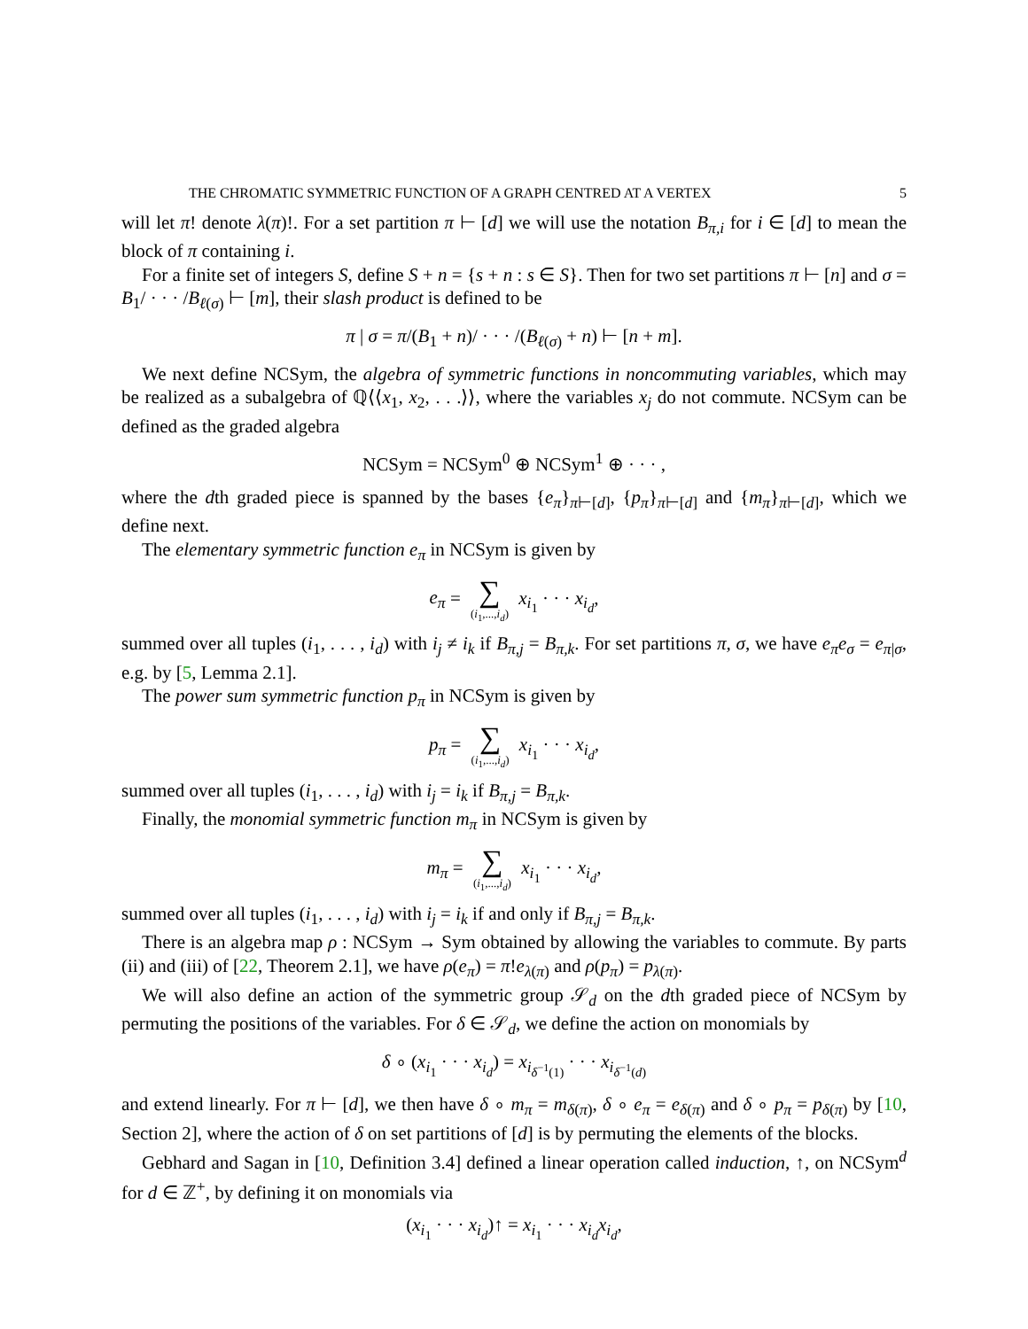THE CHROMATIC SYMMETRIC FUNCTION OF A GRAPH CENTRED AT A VERTEX 5
will let π! denote λ(π)!. For a set partition π ⊢ [d] we will use the notation B<sub>π,i</sub> for i ∈ [d] to mean the block of π containing i.
For a finite set of integers S, define S + n = {s + n : s ∈ S}. Then for two set partitions π ⊢ [n] and σ = B<sub>1</sub>/ · · · /B<sub>ℓ(σ)</sub> ⊢ [m], their slash product is defined to be
π | σ = π/(B<sub>1</sub> + n)/ · · · /(B<sub>ℓ(σ)</sub> + n) ⊢ [n + m].
We next define NCSym, the algebra of symmetric functions in noncommuting variables, which may be realized as a subalgebra of ℚ⟨⟨x<sub>1</sub>, x<sub>2</sub>, . . .⟩⟩, where the variables x<sub>j</sub> do not commute. NCSym can be defined as the graded algebra
NCSym = NCSym<sup>0</sup> ⊕ NCSym<sup>1</sup> ⊕ · · · ,
where the dth graded piece is spanned by the bases {e<sub>π</sub>}<sub>π⊢[d]</sub>, {p<sub>π</sub>}<sub>π⊢[d]</sub> and {m<sub>π</sub>}<sub>π⊢[d]</sub>, which we define next.
The elementary symmetric function e<sub>π</sub> in NCSym is given by
e<sub>π</sub> = ∑ (i<sub>1</sub>,...,i<sub>d</sub>) x<sub>i<sub>1</sub></sub> · · · x<sub>i<sub>d</sub></sub>,
summed over all tuples (i<sub>1</sub>, . . . , i<sub>d</sub>) with i<sub>j</sub> ≠ i<sub>k</sub> if B<sub>π,j</sub> = B<sub>π,k</sub>. For set partitions π, σ, we have e<sub>π</sub>e<sub>σ</sub> = e<sub>π|σ</sub>, e.g. by [5, Lemma 2.1].
The power sum symmetric function p<sub>π</sub> in NCSym is given by
p<sub>π</sub> = ∑ (i<sub>1</sub>,...,i<sub>d</sub>) x<sub>i<sub>1</sub></sub> · · · x<sub>i<sub>d</sub></sub>,
summed over all tuples (i<sub>1</sub>, . . . , i<sub>d</sub>) with i<sub>j</sub> = i<sub>k</sub> if B<sub>π,j</sub> = B<sub>π,k</sub>.
Finally, the monomial symmetric function m<sub>π</sub> in NCSym is given by
m<sub>π</sub> = ∑ (i<sub>1</sub>,...,i<sub>d</sub>) x<sub>i<sub>1</sub></sub> · · · x<sub>i<sub>d</sub></sub>,
summed over all tuples (i<sub>1</sub>, . . . , i<sub>d</sub>) with i<sub>j</sub> = i<sub>k</sub> if and only if B<sub>π,j</sub> = B<sub>π,k</sub>.
There is an algebra map ρ : NCSym → Sym obtained by allowing the variables to commute. By parts (ii) and (iii) of [22, Theorem 2.1], we have ρ(e<sub>π</sub>) = π!e<sub>λ(π)</sub> and ρ(p<sub>π</sub>) = p<sub>λ(π)</sub>.
We will also define an action of the symmetric group 𝒮<sub>d</sub> on the dth graded piece of NCSym by permuting the positions of the variables. For δ ∈ 𝒮<sub>d</sub>, we define the action on monomials by
δ ∘ (x<sub>i<sub>1</sub></sub> · · · x<sub>i<sub>d</sub></sub>) = x<sub>i<sub>δ<sup>−1</sup>(1)</sub></sub> · · · x<sub>i<sub>δ<sup>−1</sup>(d)</sub></sub>
and extend linearly. For π ⊢ [d], we then have δ ∘ m<sub>π</sub> = m<sub>δ(π)</sub>, δ ∘ e<sub>π</sub> = e<sub>δ(π)</sub> and δ ∘ p<sub>π</sub> = p<sub>δ(π)</sub> by [10, Section 2], where the action of δ on set partitions of [d] is by permuting the elements of the blocks.
Gebhard and Sagan in [10, Definition 3.4] defined a linear operation called induction, ↑, on NCSym<sup>d</sup> for d ∈ ℤ<sup>+</sup>, by defining it on monomials via
(x<sub>i<sub>1</sub></sub> · · · x<sub>i<sub>d</sub></sub>)↑ = x<sub>i<sub>1</sub></sub> · · · x<sub>i<sub>d</sub></sub>x<sub>i<sub>d</sub></sub>,